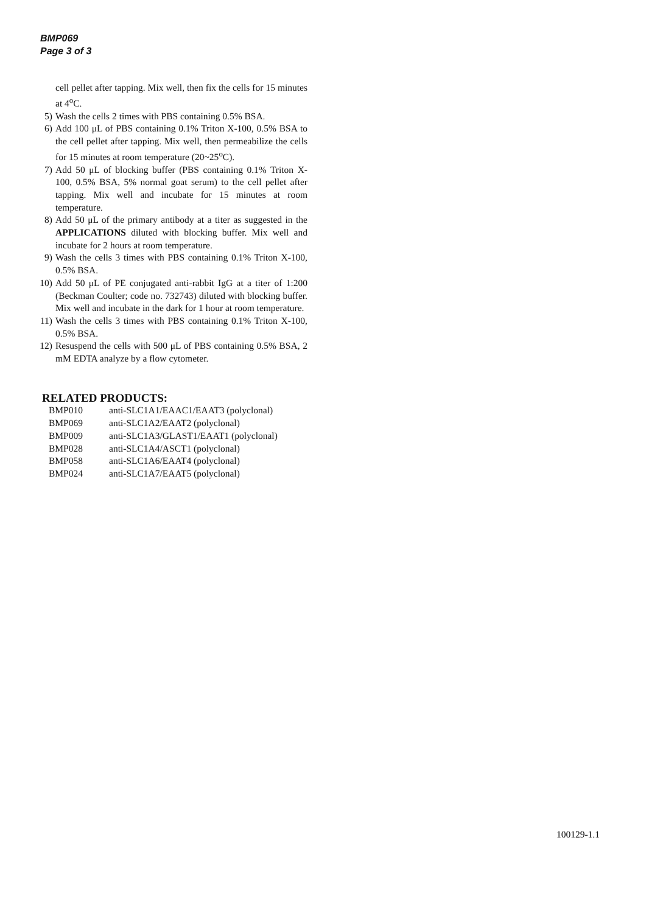BMP069
Page 3 of 3
cell pellet after tapping. Mix well, then fix the cells for 15 minutes at 4<sup>o</sup>C.
5) Wash the cells 2 times with PBS containing 0.5% BSA.
6) Add 100 μL of PBS containing 0.1% Triton X-100, 0.5% BSA to the cell pellet after tapping. Mix well, then permeabilize the cells for 15 minutes at room temperature (20~25<sup>o</sup>C).
7) Add 50 μL of blocking buffer (PBS containing 0.1% Triton X-100, 0.5% BSA, 5% normal goat serum) to the cell pellet after tapping. Mix well and incubate for 15 minutes at room temperature.
8) Add 50 μL of the primary antibody at a titer as suggested in the APPLICATIONS diluted with blocking buffer. Mix well and incubate for 2 hours at room temperature.
9) Wash the cells 3 times with PBS containing 0.1% Triton X-100, 0.5% BSA.
10) Add 50 μL of PE conjugated anti-rabbit IgG at a titer of 1:200 (Beckman Coulter; code no. 732743) diluted with blocking buffer. Mix well and incubate in the dark for 1 hour at room temperature.
11) Wash the cells 3 times with PBS containing 0.1% Triton X-100, 0.5% BSA.
12) Resuspend the cells with 500 μL of PBS containing 0.5% BSA, 2 mM EDTA analyze by a flow cytometer.
RELATED PRODUCTS:
| BMP010 | anti-SLC1A1/EAAC1/EAAT3 (polyclonal) |
| BMP069 | anti-SLC1A2/EAAT2 (polyclonal) |
| BMP009 | anti-SLC1A3/GLAST1/EAAT1 (polyclonal) |
| BMP028 | anti-SLC1A4/ASCT1 (polyclonal) |
| BMP058 | anti-SLC1A6/EAAT4 (polyclonal) |
| BMP024 | anti-SLC1A7/EAAT5 (polyclonal) |
100129-1.1